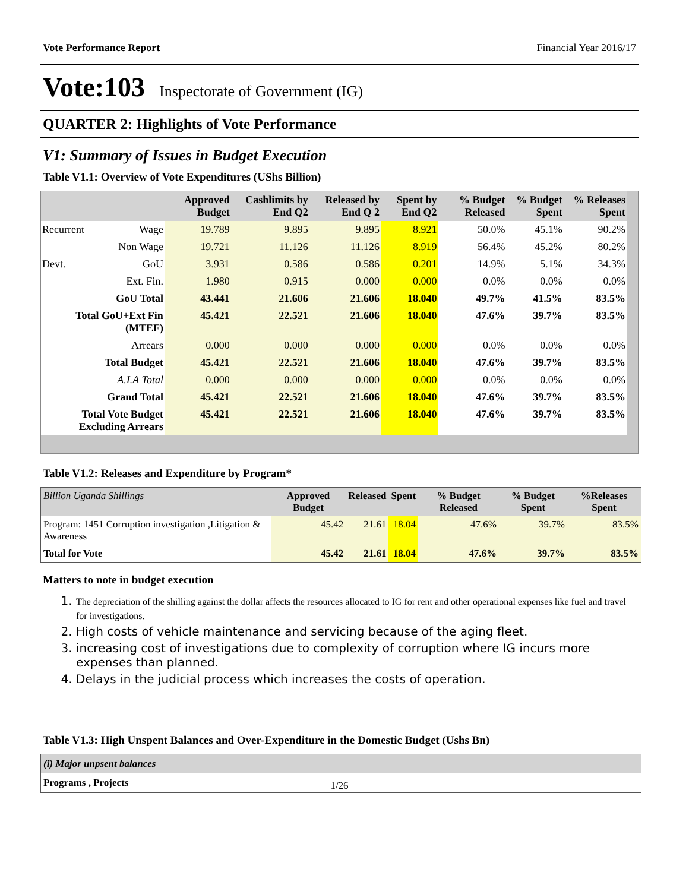Vote Performance Report Financial Year 2016/17
Vote:103 Inspectorate of Government (IG)
QUARTER 2: Highlights of Vote Performance
V1: Summary of Issues in Budget Execution
Table V1.1: Overview of Vote Expenditures (UShs Billion)
| | | Approved Budget | Cashlimits by End Q2 | Released by End Q 2 | Spent by End Q2 | % Budget Released | % Budget Spent | % Releases Spent |
| --- | --- | --- | --- | --- | --- | --- | --- | --- |
| Recurrent | Wage | 19.789 | 9.895 | 9.895 | 8.921 | 50.0% | 45.1% | 90.2% |
| | Non Wage | 19.721 | 11.126 | 11.126 | 8.919 | 56.4% | 45.2% | 80.2% |
| Devt. | GoU | 3.931 | 0.586 | 0.586 | 0.201 | 14.9% | 5.1% | 34.3% |
| | Ext. Fin. | 1.980 | 0.915 | 0.000 | 0.000 | 0.0% | 0.0% | 0.0% |
| GoU Total | | 43.441 | 21.606 | 21.606 | 18.040 | 49.7% | 41.5% | 83.5% |
| Total GoU+Ext Fin (MTEF) | | 45.421 | 22.521 | 21.606 | 18.040 | 47.6% | 39.7% | 83.5% |
| Arrears | | 0.000 | 0.000 | 0.000 | 0.000 | 0.0% | 0.0% | 0.0% |
| Total Budget | | 45.421 | 22.521 | 21.606 | 18.040 | 47.6% | 39.7% | 83.5% |
| A.I.A Total | | 0.000 | 0.000 | 0.000 | 0.000 | 0.0% | 0.0% | 0.0% |
| Grand Total | | 45.421 | 22.521 | 21.606 | 18.040 | 47.6% | 39.7% | 83.5% |
| Total Vote Budget Excluding Arrears | | 45.421 | 22.521 | 21.606 | 18.040 | 47.6% | 39.7% | 83.5% |
Table V1.2: Releases and Expenditure by Program*
| Billion Uganda Shillings | Approved Budget | Released | Spent | % Budget Released | % Budget Spent | %Releases Spent |
| --- | --- | --- | --- | --- | --- | --- |
| Program: 1451 Corruption investigation ,Litigation & Awareness | 45.42 | 21.61 | 18.04 | 47.6% | 39.7% | 83.5% |
| Total for Vote | 45.42 | 21.61 | 18.04 | 47.6% | 39.7% | 83.5% |
Matters to note in budget execution
1. The depreciation of the shilling against the dollar affects the resources allocated to IG for rent and other operational expenses like fuel and travel for investigations.
2. High costs of vehicle maintenance and servicing because of the aging fleet.
3. increasing cost of investigations due to complexity of corruption where IG incurs more expenses than planned.
4. Delays in the judicial process which increases the costs of operation.
Table V1.3: High Unspent Balances and Over-Expenditure in the Domestic Budget (Ushs Bn)
| (i) Major unpsent balances |
| Programs , Projects |
1/26